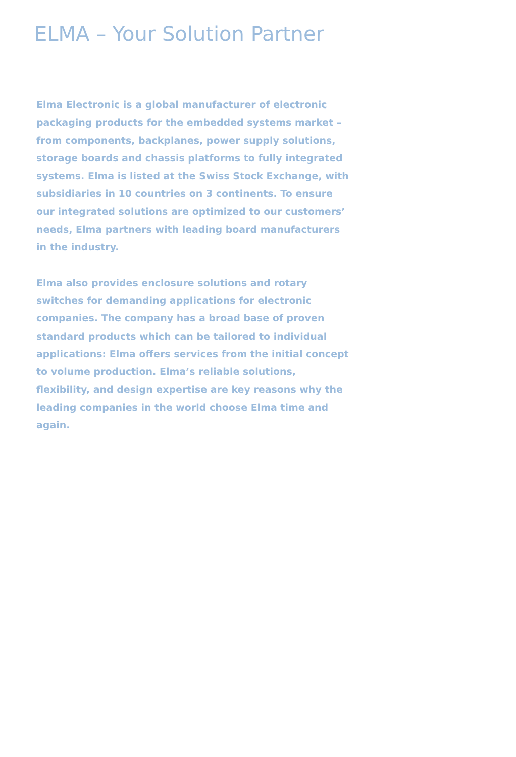ELMA – Your Solution Partner
Elma Electronic is a global manufacturer of electronic packaging products for the embedded systems market – from components, backplanes, power supply solutions, storage boards and chassis platforms to fully integrated systems. Elma is listed at the Swiss Stock Exchange, with subsidiaries in 10 countries on 3 continents. To ensure our integrated solutions are optimized to our customers’ needs, Elma partners with leading board manufacturers in the industry.
Elma also provides enclosure solutions and rotary switches for demanding applications for electronic companies. The company has a broad base of proven standard products which can be tailored to individual applications: Elma offers services from the initial concept to volume production. Elma’s reliable solutions, flexibility, and design expertise are key reasons why the leading companies in the world choose Elma time and again.